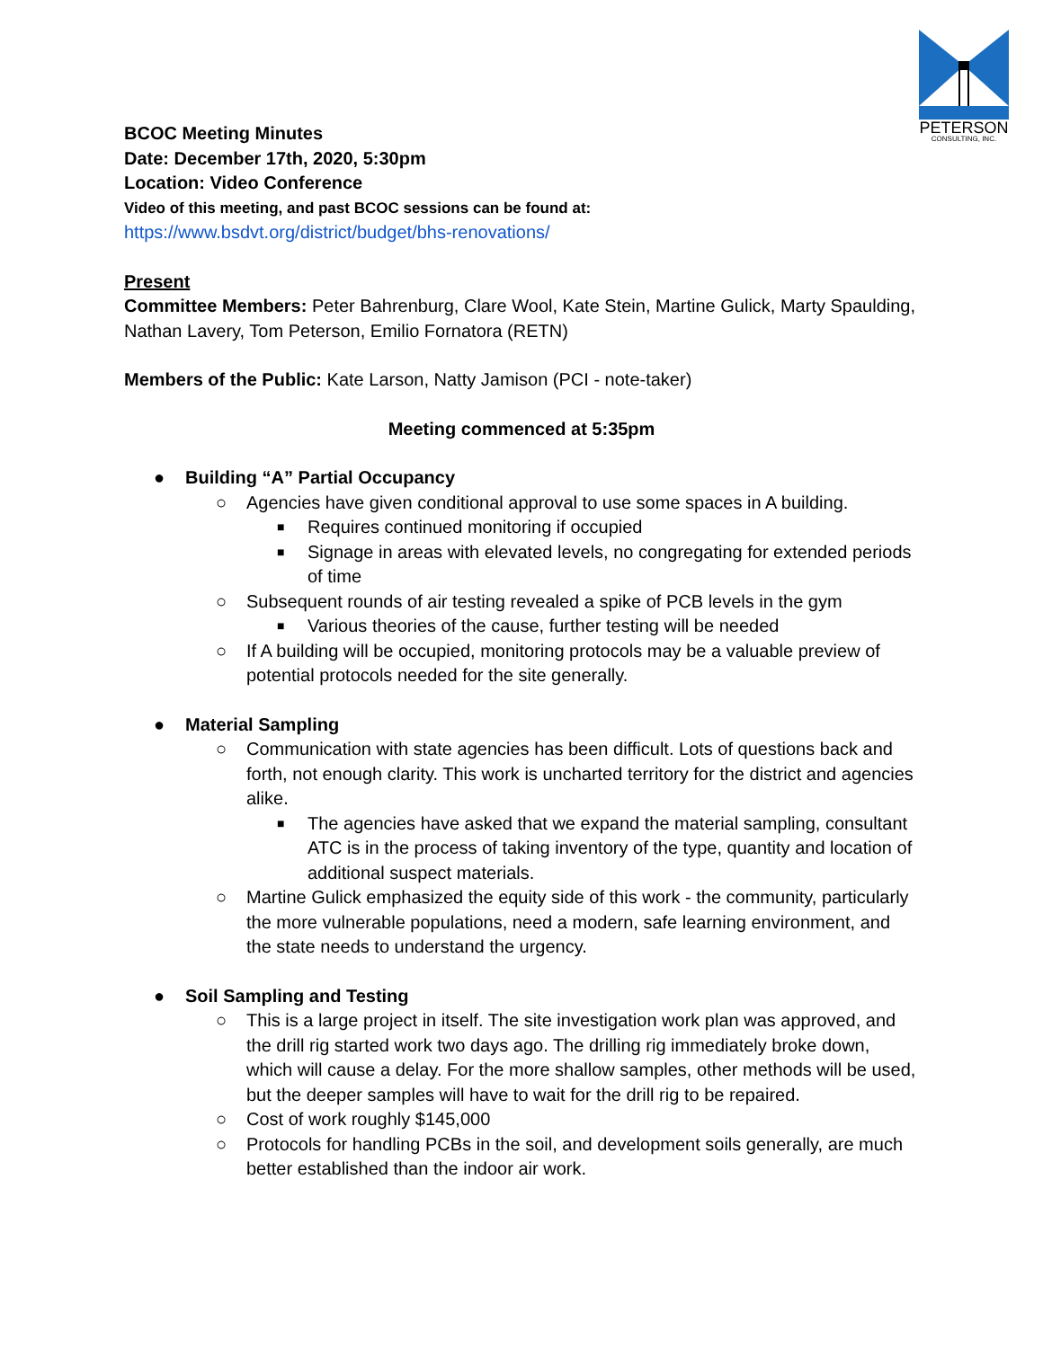PETERSON
CONSULTING, INC.
BCOC Meeting Minutes
Date: December 17th, 2020, 5:30pm
Location: Video Conference
Video of this meeting, and past BCOC sessions can be found at:
https://www.bsdvt.org/district/budget/bhs-renovations/
Present
Committee Members: Peter Bahrenburg, Clare Wool, Kate Stein, Martine Gulick, Marty Spaulding, Nathan Lavery, Tom Peterson, Emilio Fornatora (RETN)
Members of the Public: Kate Larson, Natty Jamison (PCI - note-taker)
Meeting commenced at 5:35pm
● Building “A” Partial Occupancy
○ Agencies have given conditional approval to use some spaces in A building.
■ Requires continued monitoring if occupied
■ Signage in areas with elevated levels, no congregating for extended periods of time
○ Subsequent rounds of air testing revealed a spike of PCB levels in the gym
■ Various theories of the cause, further testing will be needed
○ If A building will be occupied, monitoring protocols may be a valuable preview of potential protocols needed for the site generally.
● Material Sampling
○ Communication with state agencies has been difficult. Lots of questions back and forth, not enough clarity. This work is uncharted territory for the district and agencies alike.
■ The agencies have asked that we expand the material sampling, consultant ATC is in the process of taking inventory of the type, quantity and location of additional suspect materials.
○ Martine Gulick emphasized the equity side of this work - the community, particularly the more vulnerable populations, need a modern, safe learning environment, and the state needs to understand the urgency.
● Soil Sampling and Testing
○ This is a large project in itself. The site investigation work plan was approved, and the drill rig started work two days ago. The drilling rig immediately broke down, which will cause a delay. For the more shallow samples, other methods will be used, but the deeper samples will have to wait for the drill rig to be repaired.
○ Cost of work roughly $145,000
○ Protocols for handling PCBs in the soil, and development soils generally, are much better established than the indoor air work.